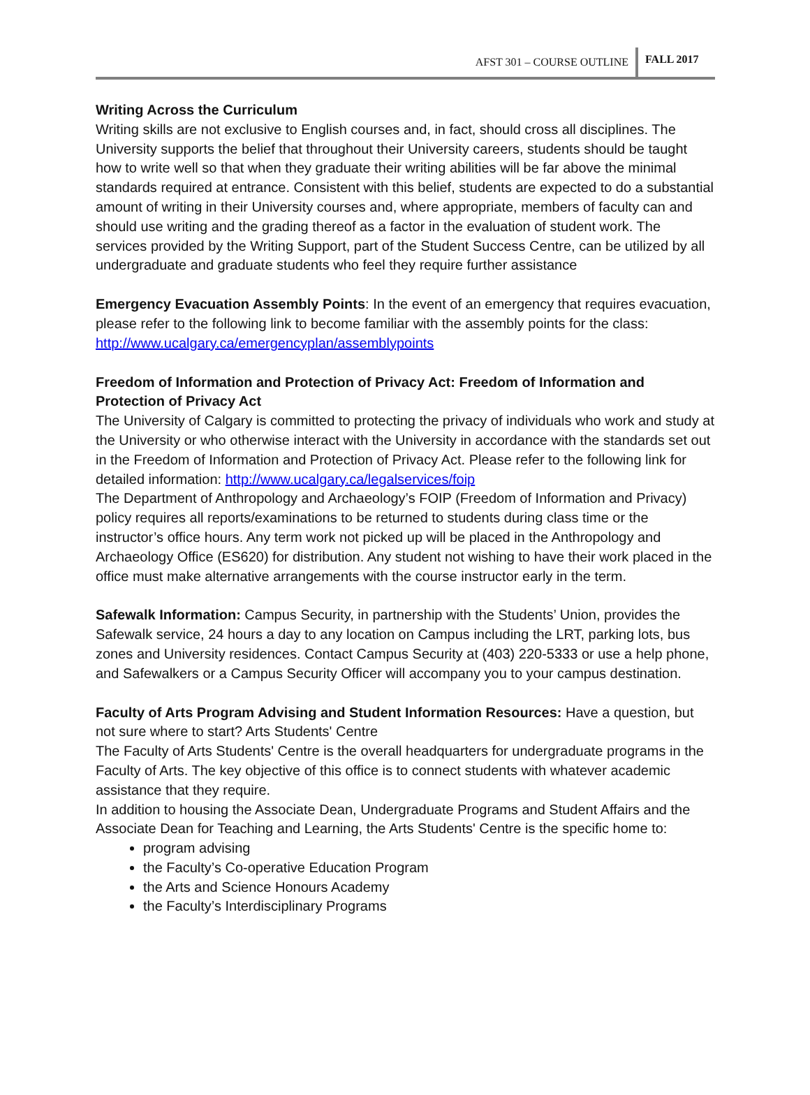AFST 301 – COURSE OUTLINE FALL 2017
Writing Across the Curriculum
Writing skills are not exclusive to English courses and, in fact, should cross all disciplines. The University supports the belief that throughout their University careers, students should be taught how to write well so that when they graduate their writing abilities will be far above the minimal standards required at entrance. Consistent with this belief, students are expected to do a substantial amount of writing in their University courses and, where appropriate, members of faculty can and should use writing and the grading thereof as a factor in the evaluation of student work. The services provided by the Writing Support, part of the Student Success Centre, can be utilized by all undergraduate and graduate students who feel they require further assistance
Emergency Evacuation Assembly Points: In the event of an emergency that requires evacuation, please refer to the following link to become familiar with the assembly points for the class: http://www.ucalgary.ca/emergencyplan/assemblypoints
Freedom of Information and Protection of Privacy Act: Freedom of Information and Protection of Privacy Act
The University of Calgary is committed to protecting the privacy of individuals who work and study at the University or who otherwise interact with the University in accordance with the standards set out in the Freedom of Information and Protection of Privacy Act. Please refer to the following link for detailed information: http://www.ucalgary.ca/legalservices/foip
The Department of Anthropology and Archaeology’s FOIP (Freedom of Information and Privacy) policy requires all reports/examinations to be returned to students during class time or the instructor’s office hours. Any term work not picked up will be placed in the Anthropology and Archaeology Office (ES620) for distribution. Any student not wishing to have their work placed in the office must make alternative arrangements with the course instructor early in the term.
Safewalk Information: Campus Security, in partnership with the Students’ Union, provides the Safewalk service, 24 hours a day to any location on Campus including the LRT, parking lots, bus zones and University residences. Contact Campus Security at (403) 220-5333 or use a help phone, and Safewalkers or a Campus Security Officer will accompany you to your campus destination.
Faculty of Arts Program Advising and Student Information Resources: Have a question, but not sure where to start? Arts Students' Centre
The Faculty of Arts Students' Centre is the overall headquarters for undergraduate programs in the Faculty of Arts. The key objective of this office is to connect students with whatever academic assistance that they require.
In addition to housing the Associate Dean, Undergraduate Programs and Student Affairs and the Associate Dean for Teaching and Learning, the Arts Students' Centre is the specific home to:
program advising
the Faculty’s Co-operative Education Program
the Arts and Science Honours Academy
the Faculty’s Interdisciplinary Programs